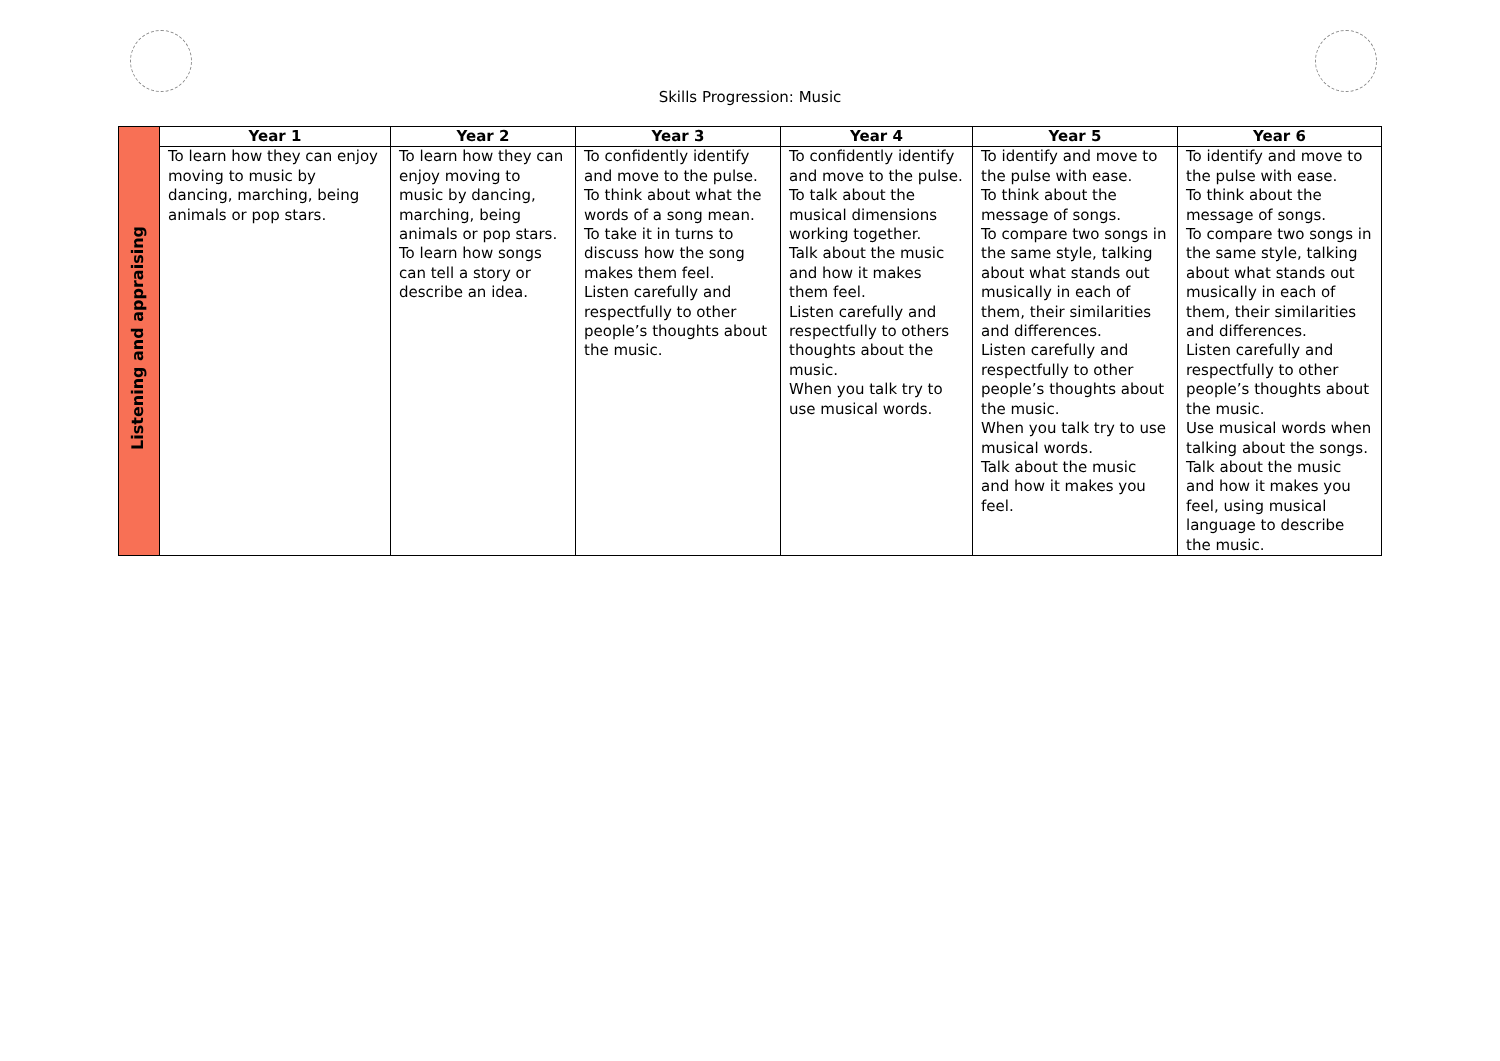Skills Progression: Music
| Listening and appraising | Year 1 | Year 2 | Year 3 | Year 4 | Year 5 | Year 6 |
| | To learn how they can enjoy moving to music by dancing, marching, being animals or pop stars. | To learn how they can enjoy moving to music by dancing, marching, being animals or pop stars. To learn how songs can tell a story or describe an idea. | To confidently identify and move to the pulse. To think about what the words of a song mean. To take it in turns to discuss how the song makes them feel. Listen carefully and respectfully to other people’s thoughts about the music. | To confidently identify and move to the pulse. To talk about the musical dimensions working together. Talk about the music and how it makes them feel. Listen carefully and respectfully to others thoughts about the music. When you talk try to use musical words. | To identify and move to the pulse with ease. To think about the message of songs. To compare two songs in the same style, talking about what stands out musically in each of them, their similarities and differences. Listen carefully and respectfully to other people’s thoughts about the music. When you talk try to use musical words. Talk about the music and how it makes you feel. | To identify and move to the pulse with ease. To think about the message of songs. To compare two songs in the same style, talking about what stands out musically in each of them, their similarities and differences. Listen carefully and respectfully to other people’s thoughts about the music. Use musical words when talking about the songs. Talk about the music and how it makes you feel, using musical language to describe the music. |